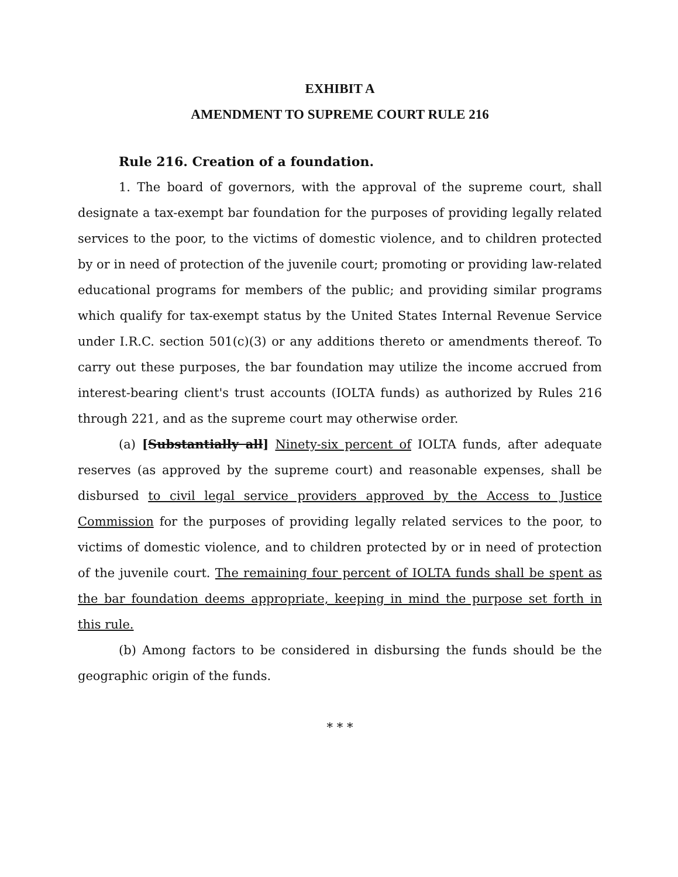EXHIBIT A
AMENDMENT TO SUPREME COURT RULE 216
Rule 216. Creation of a foundation.
1. The board of governors, with the approval of the supreme court, shall designate a tax-exempt bar foundation for the purposes of providing legally related services to the poor, to the victims of domestic violence, and to children protected by or in need of protection of the juvenile court; promoting or providing law-related educational programs for members of the public; and providing similar programs which qualify for tax-exempt status by the United States Internal Revenue Service under I.R.C. section 501(c)(3) or any additions thereto or amendments thereof. To carry out these purposes, the bar foundation may utilize the income accrued from interest-bearing client's trust accounts (IOLTA funds) as authorized by Rules 216 through 221, and as the supreme court may otherwise order.
(a) [Substantially all] Ninety-six percent of IOLTA funds, after adequate reserves (as approved by the supreme court) and reasonable expenses, shall be disbursed to civil legal service providers approved by the Access to Justice Commission for the purposes of providing legally related services to the poor, to victims of domestic violence, and to children protected by or in need of protection of the juvenile court. The remaining four percent of IOLTA funds shall be spent as the bar foundation deems appropriate, keeping in mind the purpose set forth in this rule.
(b) Among factors to be considered in disbursing the funds should be the geographic origin of the funds.
* * *